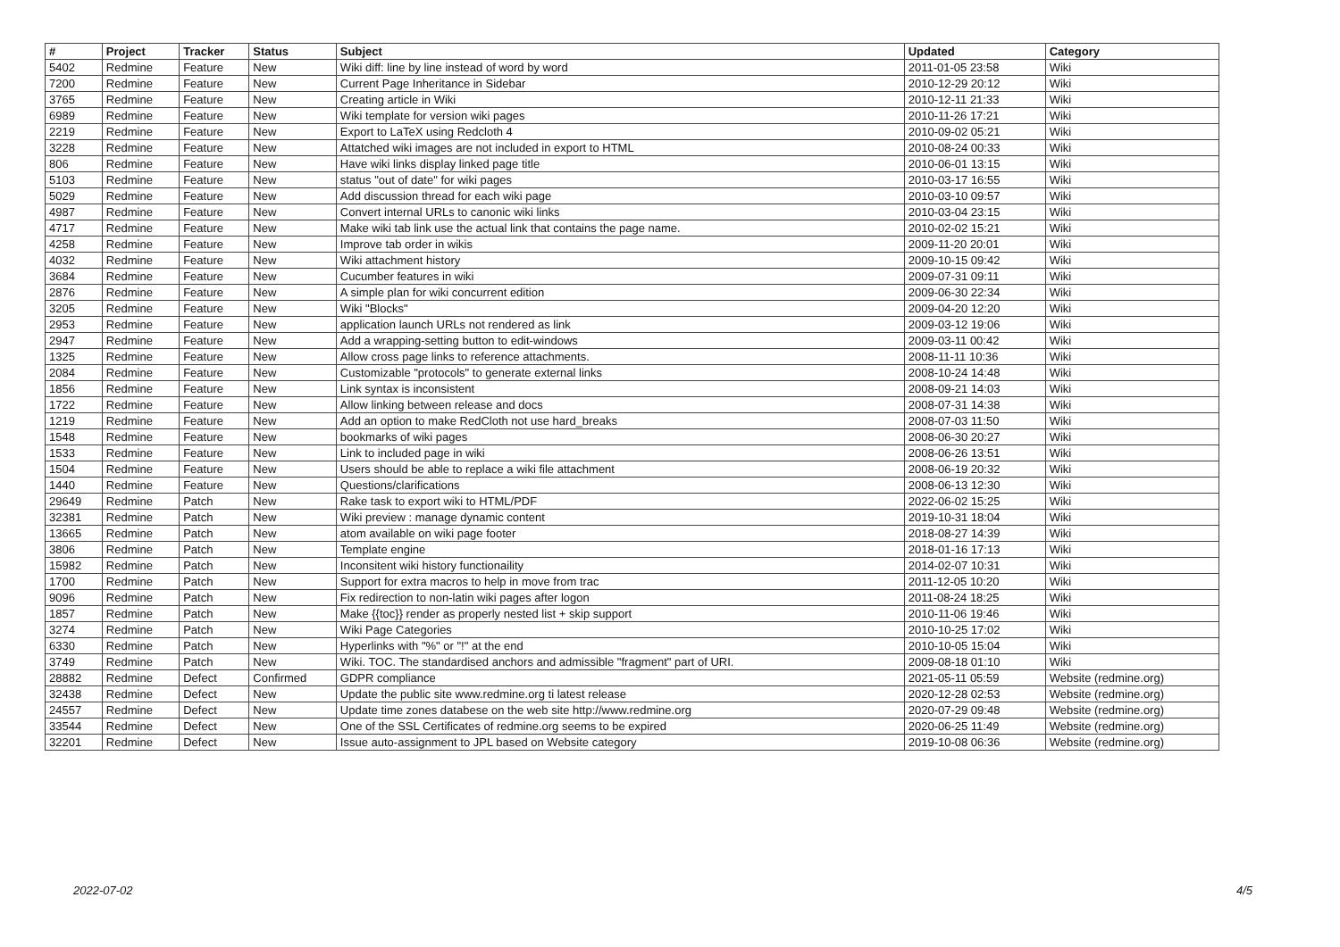| # | Project | Tracker | Status | Subject | Updated | Category |
| --- | --- | --- | --- | --- | --- | --- |
| 5402 | Redmine | Feature | New | Wiki diff: line by line instead of word by word | 2011-01-05 23:58 | Wiki |
| 7200 | Redmine | Feature | New | Current Page Inheritance in Sidebar | 2010-12-29 20:12 | Wiki |
| 3765 | Redmine | Feature | New | Creating article in Wiki | 2010-12-11 21:33 | Wiki |
| 6989 | Redmine | Feature | New | Wiki template for version wiki pages | 2010-11-26 17:21 | Wiki |
| 2219 | Redmine | Feature | New | Export to LaTeX using Redcloth 4 | 2010-09-02 05:21 | Wiki |
| 3228 | Redmine | Feature | New | Attatched wiki images are not included in export to HTML | 2010-08-24 00:33 | Wiki |
| 806 | Redmine | Feature | New | Have wiki links display linked page title | 2010-06-01 13:15 | Wiki |
| 5103 | Redmine | Feature | New | status "out of date" for wiki pages | 2010-03-17 16:55 | Wiki |
| 5029 | Redmine | Feature | New | Add discussion thread for each wiki page | 2010-03-10 09:57 | Wiki |
| 4987 | Redmine | Feature | New | Convert internal URLs to canonic wiki links | 2010-03-04 23:15 | Wiki |
| 4717 | Redmine | Feature | New | Make wiki tab link use the actual link that contains the page name. | 2010-02-02 15:21 | Wiki |
| 4258 | Redmine | Feature | New | Improve tab order in wikis | 2009-11-20 20:01 | Wiki |
| 4032 | Redmine | Feature | New | Wiki attachment history | 2009-10-15 09:42 | Wiki |
| 3684 | Redmine | Feature | New | Cucumber features in wiki | 2009-07-31 09:11 | Wiki |
| 2876 | Redmine | Feature | New | A simple plan for wiki concurrent edition | 2009-06-30 22:34 | Wiki |
| 3205 | Redmine | Feature | New | Wiki "Blocks" | 2009-04-20 12:20 | Wiki |
| 2953 | Redmine | Feature | New | application launch URLs not rendered as link | 2009-03-12 19:06 | Wiki |
| 2947 | Redmine | Feature | New | Add a wrapping-setting button to edit-windows | 2009-03-11 00:42 | Wiki |
| 1325 | Redmine | Feature | New | Allow cross page links to reference attachments. | 2008-11-11 10:36 | Wiki |
| 2084 | Redmine | Feature | New | Customizable "protocols" to generate external links | 2008-10-24 14:48 | Wiki |
| 1856 | Redmine | Feature | New | Link syntax is inconsistent | 2008-09-21 14:03 | Wiki |
| 1722 | Redmine | Feature | New | Allow linking between release and docs | 2008-07-31 14:38 | Wiki |
| 1219 | Redmine | Feature | New | Add an option to make RedCloth not use hard_breaks | 2008-07-03 11:50 | Wiki |
| 1548 | Redmine | Feature | New | bookmarks of wiki pages | 2008-06-30 20:27 | Wiki |
| 1533 | Redmine | Feature | New | Link to included page in wiki | 2008-06-26 13:51 | Wiki |
| 1504 | Redmine | Feature | New | Users should be able to replace a wiki file attachment | 2008-06-19 20:32 | Wiki |
| 1440 | Redmine | Feature | New | Questions/clarifications | 2008-06-13 12:30 | Wiki |
| 29649 | Redmine | Patch | New | Rake task to export wiki to HTML/PDF | 2022-06-02 15:25 | Wiki |
| 32381 | Redmine | Patch | New | Wiki preview : manage dynamic content | 2019-10-31 18:04 | Wiki |
| 13665 | Redmine | Patch | New | atom available on wiki page footer | 2018-08-27 14:39 | Wiki |
| 3806 | Redmine | Patch | New | Template engine | 2018-01-16 17:13 | Wiki |
| 15982 | Redmine | Patch | New | Inconsitent wiki history functionaility | 2014-02-07 10:31 | Wiki |
| 1700 | Redmine | Patch | New | Support for extra macros to help in move from trac | 2011-12-05 10:20 | Wiki |
| 9096 | Redmine | Patch | New | Fix redirection to non-latin wiki pages after logon | 2011-08-24 18:25 | Wiki |
| 1857 | Redmine | Patch | New | Make {{toc}} render as properly nested list + skip support | 2010-11-06 19:46 | Wiki |
| 3274 | Redmine | Patch | New | Wiki Page Categories | 2010-10-25 17:02 | Wiki |
| 6330 | Redmine | Patch | New | Hyperlinks with "%" or "!" at the end | 2010-10-05 15:04 | Wiki |
| 3749 | Redmine | Patch | New | Wiki. TOC. The standardised anchors and admissible "fragment" part of URI. | 2009-08-18 01:10 | Wiki |
| 28882 | Redmine | Defect | Confirmed | GDPR compliance | 2021-05-11 05:59 | Website (redmine.org) |
| 32438 | Redmine | Defect | New | Update the public site www.redmine.org ti latest release | 2020-12-28 02:53 | Website (redmine.org) |
| 24557 | Redmine | Defect | New | Update time zones databese on the web site http://www.redmine.org | 2020-07-29 09:48 | Website (redmine.org) |
| 33544 | Redmine | Defect | New | One of the SSL Certificates of redmine.org seems to be expired | 2020-06-25 11:49 | Website (redmine.org) |
| 32201 | Redmine | Defect | New | Issue auto-assignment to JPL based on Website category | 2019-10-08 06:36 | Website (redmine.org) |
2022-07-02 4/5